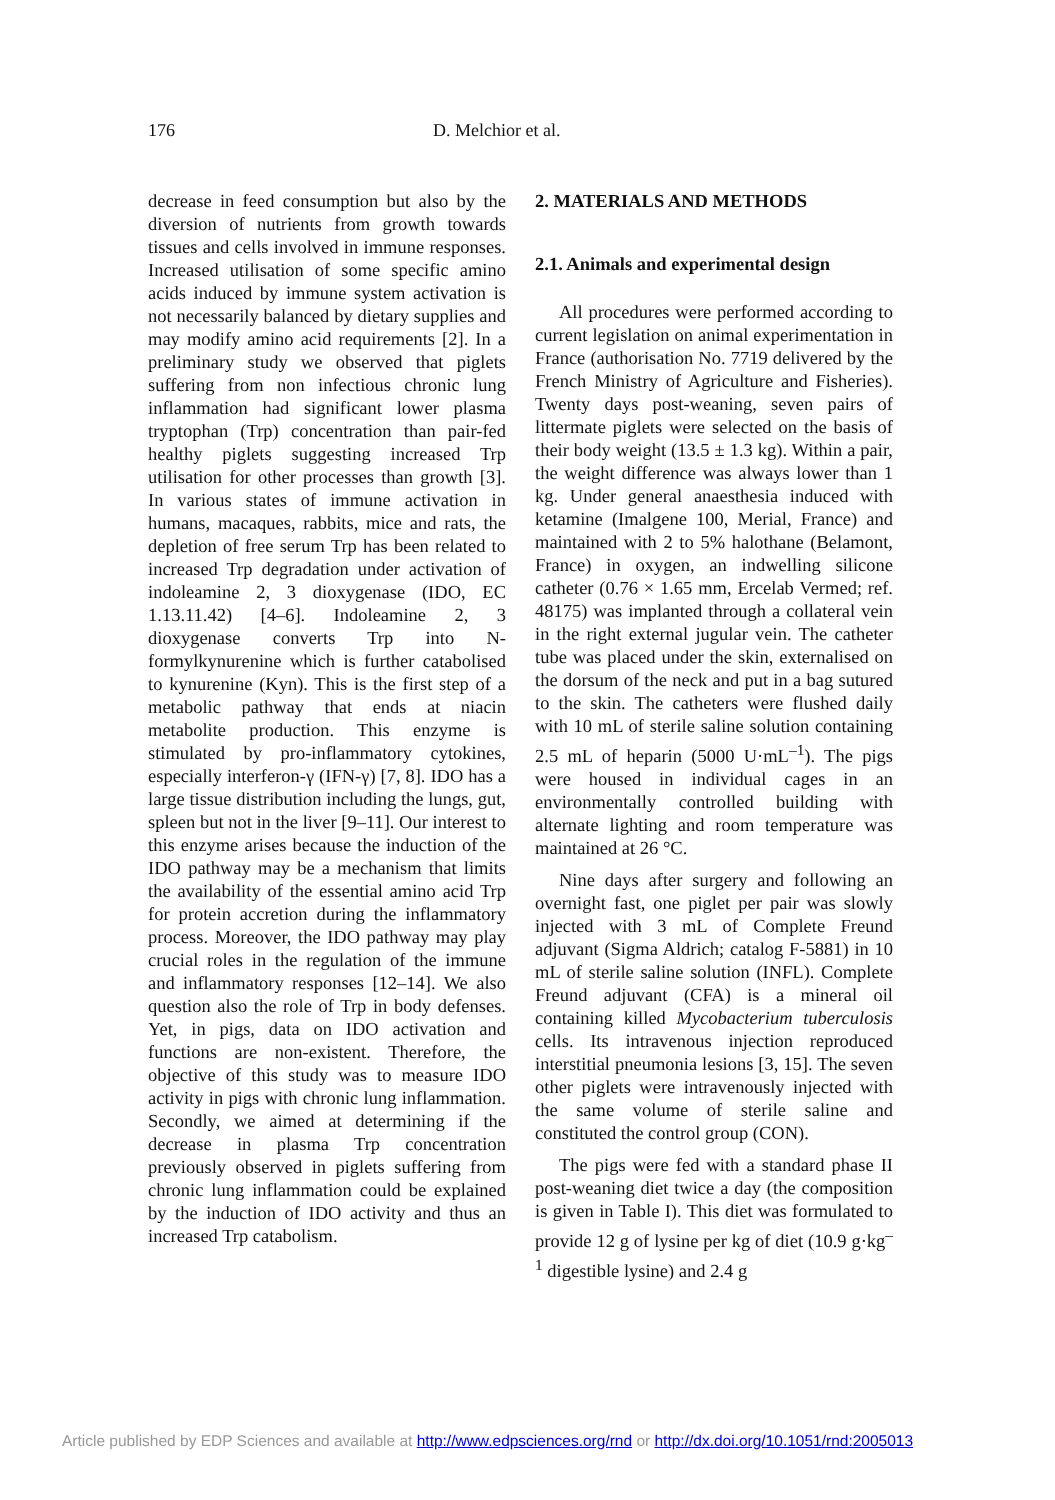176 D. Melchior et al.
decrease in feed consumption but also by the diversion of nutrients from growth towards tissues and cells involved in immune responses. Increased utilisation of some specific amino acids induced by immune system activation is not necessarily balanced by dietary supplies and may modify amino acid requirements [2]. In a preliminary study we observed that piglets suffering from non infectious chronic lung inflammation had significant lower plasma tryptophan (Trp) concentration than pair-fed healthy piglets suggesting increased Trp utilisation for other processes than growth [3]. In various states of immune activation in humans, macaques, rabbits, mice and rats, the depletion of free serum Trp has been related to increased Trp degradation under activation of indoleamine 2, 3 dioxygenase (IDO, EC 1.13.11.42) [4–6]. Indoleamine 2, 3 dioxygenase converts Trp into N-formylkynurenine which is further catabolised to kynurenine (Kyn). This is the first step of a metabolic pathway that ends at niacin metabolite production. This enzyme is stimulated by pro-inflammatory cytokines, especially interferon-γ (IFN-γ) [7, 8]. IDO has a large tissue distribution including the lungs, gut, spleen but not in the liver [9–11]. Our interest to this enzyme arises because the induction of the IDO pathway may be a mechanism that limits the availability of the essential amino acid Trp for protein accretion during the inflammatory process. Moreover, the IDO pathway may play crucial roles in the regulation of the immune and inflammatory responses [12–14]. We also question also the role of Trp in body defenses. Yet, in pigs, data on IDO activation and functions are non-existent. Therefore, the objective of this study was to measure IDO activity in pigs with chronic lung inflammation. Secondly, we aimed at determining if the decrease in plasma Trp concentration previously observed in piglets suffering from chronic lung inflammation could be explained by the induction of IDO activity and thus an increased Trp catabolism.
2. MATERIALS AND METHODS
2.1. Animals and experimental design
All procedures were performed according to current legislation on animal experimentation in France (authorisation No. 7719 delivered by the French Ministry of Agriculture and Fisheries). Twenty days post-weaning, seven pairs of littermate piglets were selected on the basis of their body weight (13.5 ± 1.3 kg). Within a pair, the weight difference was always lower than 1 kg. Under general anaesthesia induced with ketamine (Imalgene 100, Merial, France) and maintained with 2 to 5% halothane (Belamont, France) in oxygen, an indwelling silicone catheter (0.76 × 1.65 mm, Ercelab Vermed; ref. 48175) was implanted through a collateral vein in the right external jugular vein. The catheter tube was placed under the skin, externalised on the dorsum of the neck and put in a bag sutured to the skin. The catheters were flushed daily with 10 mL of sterile saline solution containing 2.5 mL of heparin (5000 U·mL<sup>–1</sup>). The pigs were housed in individual cages in an environmentally controlled building with alternate lighting and room temperature was maintained at 26 °C.
Nine days after surgery and following an overnight fast, one piglet per pair was slowly injected with 3 mL of Complete Freund adjuvant (Sigma Aldrich; catalog F-5881) in 10 mL of sterile saline solution (INFL). Complete Freund adjuvant (CFA) is a mineral oil containing killed Mycobacterium tuberculosis cells. Its intravenous injection reproduced interstitial pneumonia lesions [3, 15]. The seven other piglets were intravenously injected with the same volume of sterile saline and constituted the control group (CON).
The pigs were fed with a standard phase II post-weaning diet twice a day (the composition is given in Table I). This diet was formulated to provide 12 g of lysine per kg of diet (10.9 g·kg<sup>–1</sup> digestible lysine) and 2.4 g
Article published by EDP Sciences and available at http://www.edpsciences.org/rnd or http://dx.doi.org/10.1051/rnd:2005013